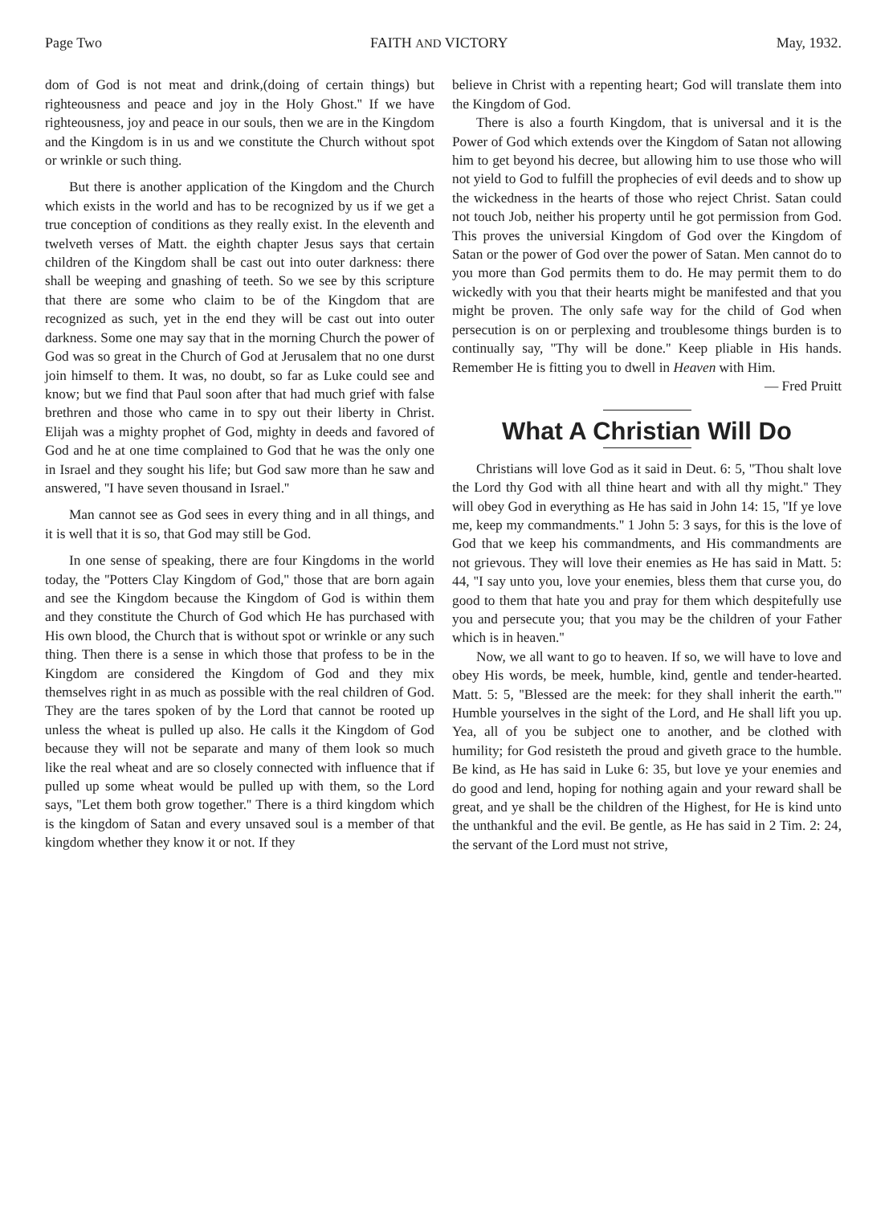Page Two FAITH AND VICTORY May, 1932.
dom of God is not meat and drink,(doing of certain things) but righteousness and peace and joy in the Holy Ghost.'' If we have righteousness, joy and peace in our souls, then we are in the Kingdom and the Kingdom is in us and we constitute the Church without spot or wrinkle or such thing.
But there is another application of the Kingdom and the Church which exists in the world and has to be recognized by us if we get a true conception of conditions as they really exist. In the eleventh and twelveth verses of Matt. the eighth chapter Jesus says that certain children of the Kingdom shall be cast out into outer darkness: there shall be weeping and gnashing of teeth. So we see by this scripture that there are some who claim to be of the Kingdom that are recognized as such, yet in the end they will be cast out into outer darkness. Some one may say that in the morning Church the power of God was so great in the Church of God at Jerusalem that no one durst join himself to them. It was, no doubt, so far as Luke could see and know; but we find that Paul soon after that had much grief with false brethren and those who came in to spy out their liberty in Christ. Elijah was a mighty prophet of God, mighty in deeds and favored of God and he at one time complained to God that he was the only one in Israel and they sought his life; but God saw more than he saw and answered, ''I have seven thousand in Israel.''
Man cannot see as God sees in every thing and in all things, and it is well that it is so, that God may still be God.
In one sense of speaking, there are four Kingdoms in the world today, the ''Potters Clay Kingdom of God,'' those that are born again and see the Kingdom because the Kingdom of God is within them and they constitute the Church of God which He has purchased with His own blood, the Church that is without spot or wrinkle or any such thing. Then there is a sense in which those that profess to be in the Kingdom are considered the Kingdom of God and they mix themselves right in as much as possible with the real children of God. They are the tares spoken of by the Lord that cannot be rooted up unless the wheat is pulled up also. He calls it the Kingdom of God because they will not be separate and many of them look so much like the real wheat and are so closely connected with influence that if pulled up some wheat would be pulled up with them, so the Lord says, ''Let them both grow together.'' There is a third kingdom which is the kingdom of Satan and every unsaved soul is a member of that kingdom whether they know it or not. If they
believe in Christ with a repenting heart; God will translate them into the Kingdom of God.
There is also a fourth Kingdom, that is universal and it is the Power of God which extends over the Kingdom of Satan not allowing him to get beyond his decree, but allowing him to use those who will not yield to God to fulfill the prophecies of evil deeds and to show up the wickedness in the hearts of those who reject Christ. Satan could not touch Job, neither his property until he got permission from God. This proves the universial Kingdom of God over the Kingdom of Satan or the power of God over the power of Satan. Men cannot do to you more than God permits them to do. He may permit them to do wickedly with you that their hearts might be manifested and that you might be proven. The only safe way for the child of God when persecution is on or perplexing and troublesome things burden is to continually say, ''Thy will be done.'' Keep pliable in His hands. Remember He is fitting you to dwell in Heaven with Him.
— Fred Pruitt
What A Christian Will Do
Christians will love God as it said in Deut. 6: 5, ''Thou shalt love the Lord thy God with all thine heart and with all thy might.'' They will obey God in everything as He has said in John 14: 15, ''If ye love me, keep my commandments.'' 1 John 5: 3 says, for this is the love of God that we keep his commandments, and His commandments are not grievous. They will love their enemies as He has said in Matt. 5: 44, ''I say unto you, love your enemies, bless them that curse you, do good to them that hate you and pray for them which despitefully use you and persecute you; that you may be the children of your Father which is in heaven.''
Now, we all want to go to heaven. If so, we will have to love and obey His words, be meek, humble, kind, gentle and tender-hearted. Matt. 5: 5, ''Blessed are the meek: for they shall inherit the earth.''' Humble yourselves in the sight of the Lord, and He shall lift you up. Yea, all of you be subject one to another, and be clothed with humility; for God resisteth the proud and giveth grace to the humble. Be kind, as He has said in Luke 6: 35, but love ye your enemies and do good and lend, hoping for nothing again and your reward shall be great, and ye shall be the children of the Highest, for He is kind unto the unthankful and the evil. Be gentle, as He has said in 2 Tim. 2: 24, the servant of the Lord must not strive,